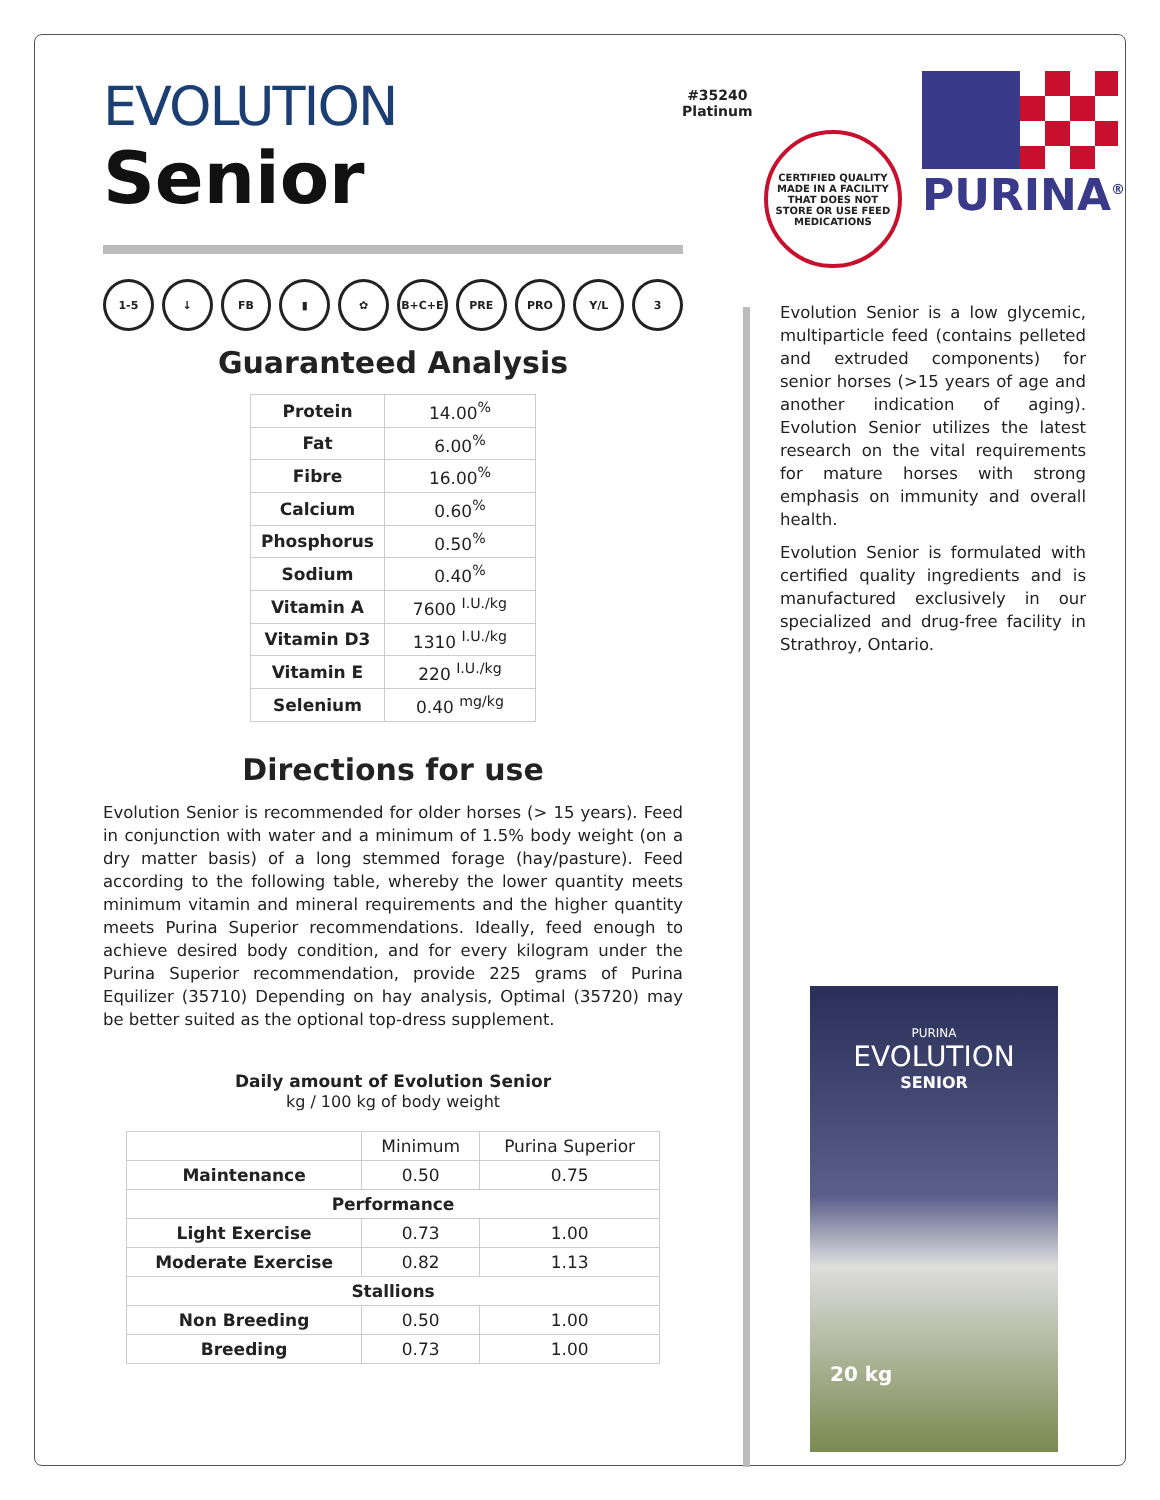EVOLUTION
Senior
#35240
Platinum
CERTIFIED QUALITY
MADE IN A FACILITY THAT DOES NOT STORE OR USE FEED MEDICATIONS
PURINA<sup>®</sup>
1-5 ↓ FB ▮ ✿ B+C+E PRE PRO Y/L 3
Guaranteed Analysis
| Protein | 14.00<sup>%</sup> |
| Fat | 6.00<sup>%</sup> |
| Fibre | 16.00<sup>%</sup> |
| Calcium | 0.60<sup>%</sup> |
| Phosphorus | 0.50<sup>%</sup> |
| Sodium | 0.40<sup>%</sup> |
| Vitamin A | 7600 <sup>I.U./kg</sup> |
| Vitamin D3 | 1310 <sup>I.U./kg</sup> |
| Vitamin E | 220 <sup>I.U./kg</sup> |
| Selenium | 0.40 <sup>mg/kg</sup> |
Directions for use
Evolution Senior is recommended for older horses (> 15 years). Feed in conjunction with water and a minimum of 1.5% body weight (on a dry matter basis) of a long stemmed forage (hay/pasture). Feed according to the following table, whereby the lower quantity meets minimum vitamin and mineral requirements and the higher quantity meets Purina Superior recommendations. Ideally, feed enough to achieve desired body condition, and for every kilogram under the Purina Superior recommendation, provide 225 grams of Purina Equilizer (35710) Depending on hay analysis, Optimal (35720) may be better suited as the optional top-dress supplement.
Daily amount of Evolution Senior
kg / 100 kg of body weight
| | Minimum | Purina Superior |
| Maintenance | 0.50 | 0.75 |
| Performance | | |
| Light Exercise | 0.73 | 1.00 |
| Moderate Exercise | 0.82 | 1.13 |
| Stallions | | |
| Non Breeding | 0.50 | 1.00 |
| Breeding | 0.73 | 1.00 |
Evolution Senior is a low glycemic, multiparticle feed (contains pelleted and extruded components) for senior horses (>15 years of age and another indication of aging). Evolution Senior utilizes the latest research on the vital requirements for mature horses with strong emphasis on immunity and overall health.
Evolution Senior is formulated with certified quality ingredients and is manufactured exclusively in our specialized and drug-free facility in Strathroy, Ontario.
PURINA
EVOLUTION
SENIOR
20 kg